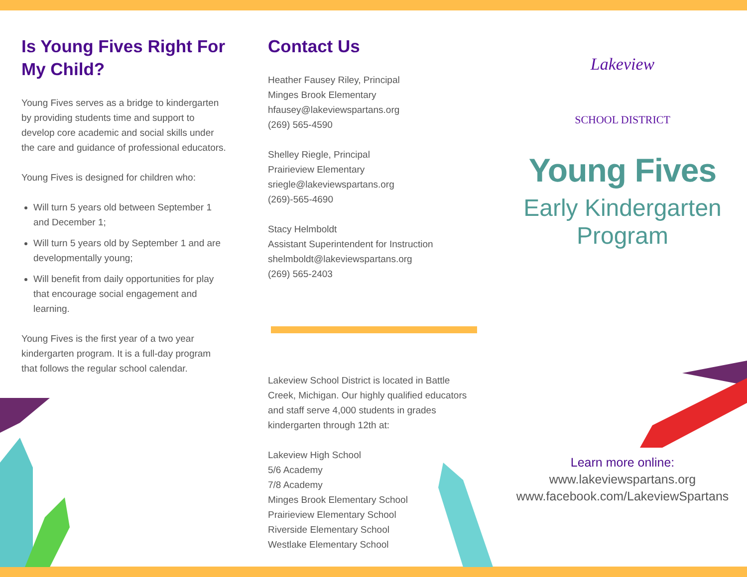Is Young Fives Right For My Child?
Young Fives serves as a bridge to kindergarten by providing students time and support to develop core academic and social skills under the care and guidance of professional educators.
Young Fives is designed for children who:
Will turn 5 years old between September 1 and December 1;
Will turn 5 years old by September 1 and are developmentally young;
Will benefit from daily opportunities for play that encourage social engagement and learning.
Young Fives is the first year of a two year kindergarten program. It is a full-day program that follows the regular school calendar.
Contact Us
Heather Fausey Riley, Principal
Minges Brook Elementary
hfausey@lakeviewspartans.org
(269) 565-4590
Shelley Riegle, Principal
Prairieview Elementary
sriegle@lakeviewspartans.org
(269)-565-4690
Stacy Helmboldt
Assistant Superintendent for Instruction
shelmboldt@lakeviewspartans.org
(269) 565-2403
Lakeview School District is located in Battle Creek, Michigan. Our highly qualified educators and staff serve 4,000 students in grades kindergarten through 12th at:
Lakeview High School
5/6 Academy
7/8 Academy
Minges Brook Elementary School
Prairieview Elementary School
Riverside Elementary School
Westlake Elementary School
Lakeview
SCHOOL DISTRICT
Young Fives
Early Kindergarten
Program
Learn more online:
www.lakeviewspartans.org
www.facebook.com/LakeviewSpartans